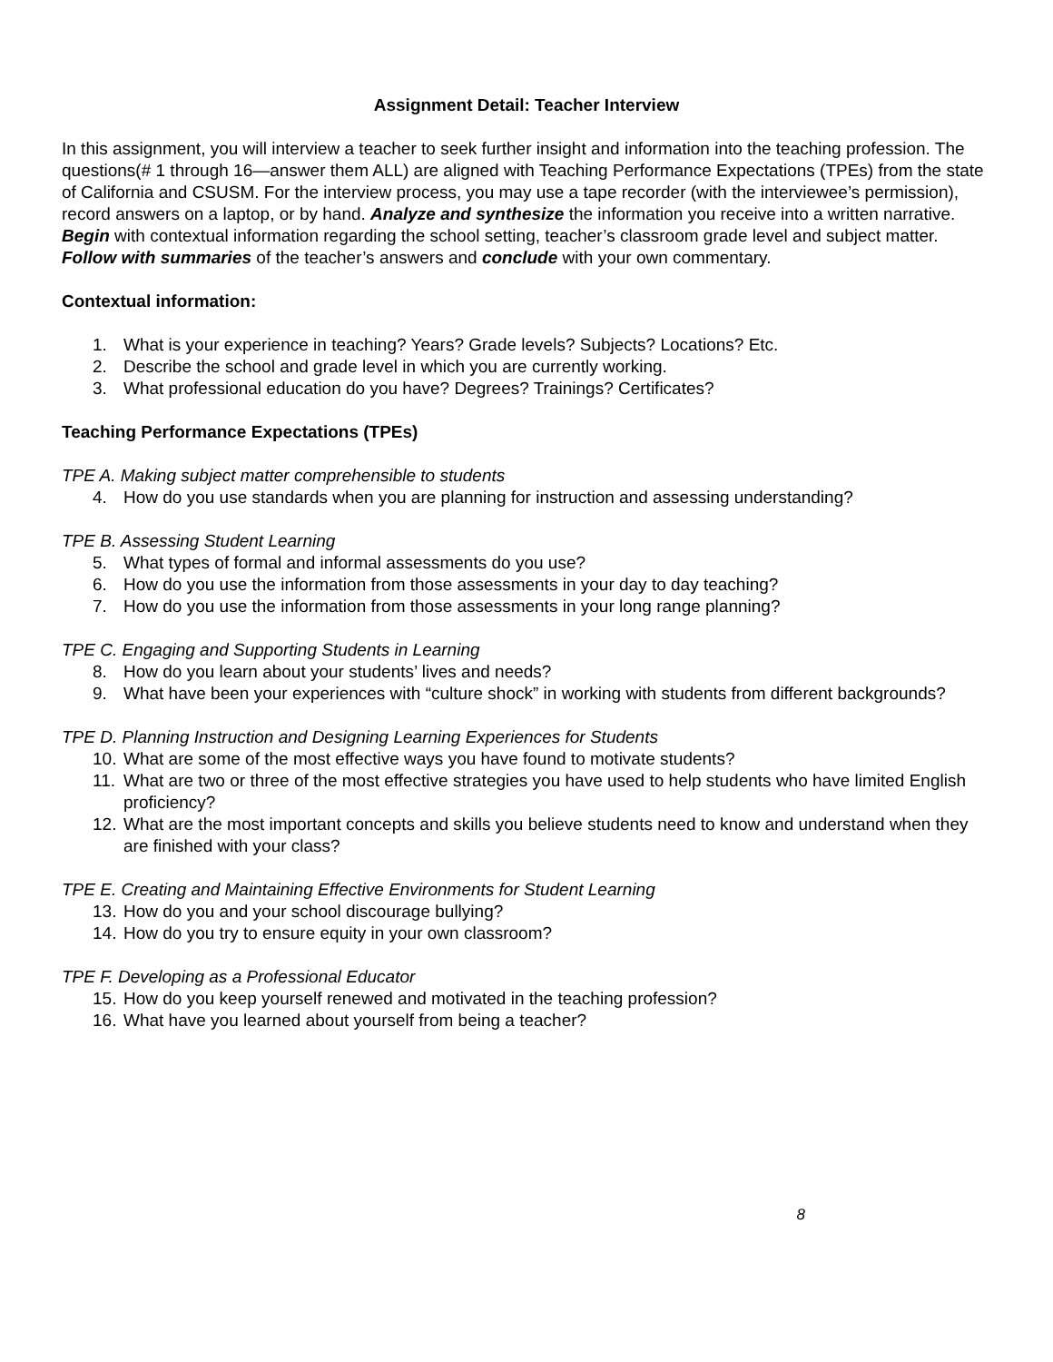Assignment Detail: Teacher Interview
In this assignment, you will interview a teacher to seek further insight and information into the teaching profession. The questions(# 1 through 16—answer them ALL) are aligned with Teaching Performance Expectations (TPEs) from the state of California and CSUSM. For the interview process, you may use a tape recorder (with the interviewee’s permission), record answers on a laptop, or by hand. Analyze and synthesize the information you receive into a written narrative. Begin with contextual information regarding the school setting, teacher’s classroom grade level and subject matter. Follow with summaries of the teacher’s answers and conclude with your own commentary.
Contextual information:
1. What is your experience in teaching? Years? Grade levels? Subjects? Locations? Etc.
2. Describe the school and grade level in which you are currently working.
3. What professional education do you have? Degrees? Trainings? Certificates?
Teaching Performance Expectations (TPEs)
TPE A. Making subject matter comprehensible to students
4. How do you use standards when you are planning for instruction and assessing understanding?
TPE B. Assessing Student Learning
5. What types of formal and informal assessments do you use?
6. How do you use the information from those assessments in your day to day teaching?
7. How do you use the information from those assessments in your long range planning?
TPE C. Engaging and Supporting Students in Learning
8. How do you learn about your students’ lives and needs?
9. What have been your experiences with “culture shock” in working with students from different backgrounds?
TPE D. Planning Instruction and Designing Learning Experiences for Students
10. What are some of the most effective ways you have found to motivate students?
11. What are two or three of the most effective strategies you have used to help students who have limited English proficiency?
12. What are the most important concepts and skills you believe students need to know and understand when they are finished with your class?
TPE E. Creating and Maintaining Effective Environments for Student Learning
13. How do you and your school discourage bullying?
14. How do you try to ensure equity in your own classroom?
TPE F. Developing as a Professional Educator
15. How do you keep yourself renewed and motivated in the teaching profession?
16. What have you learned about yourself from being a teacher?
8